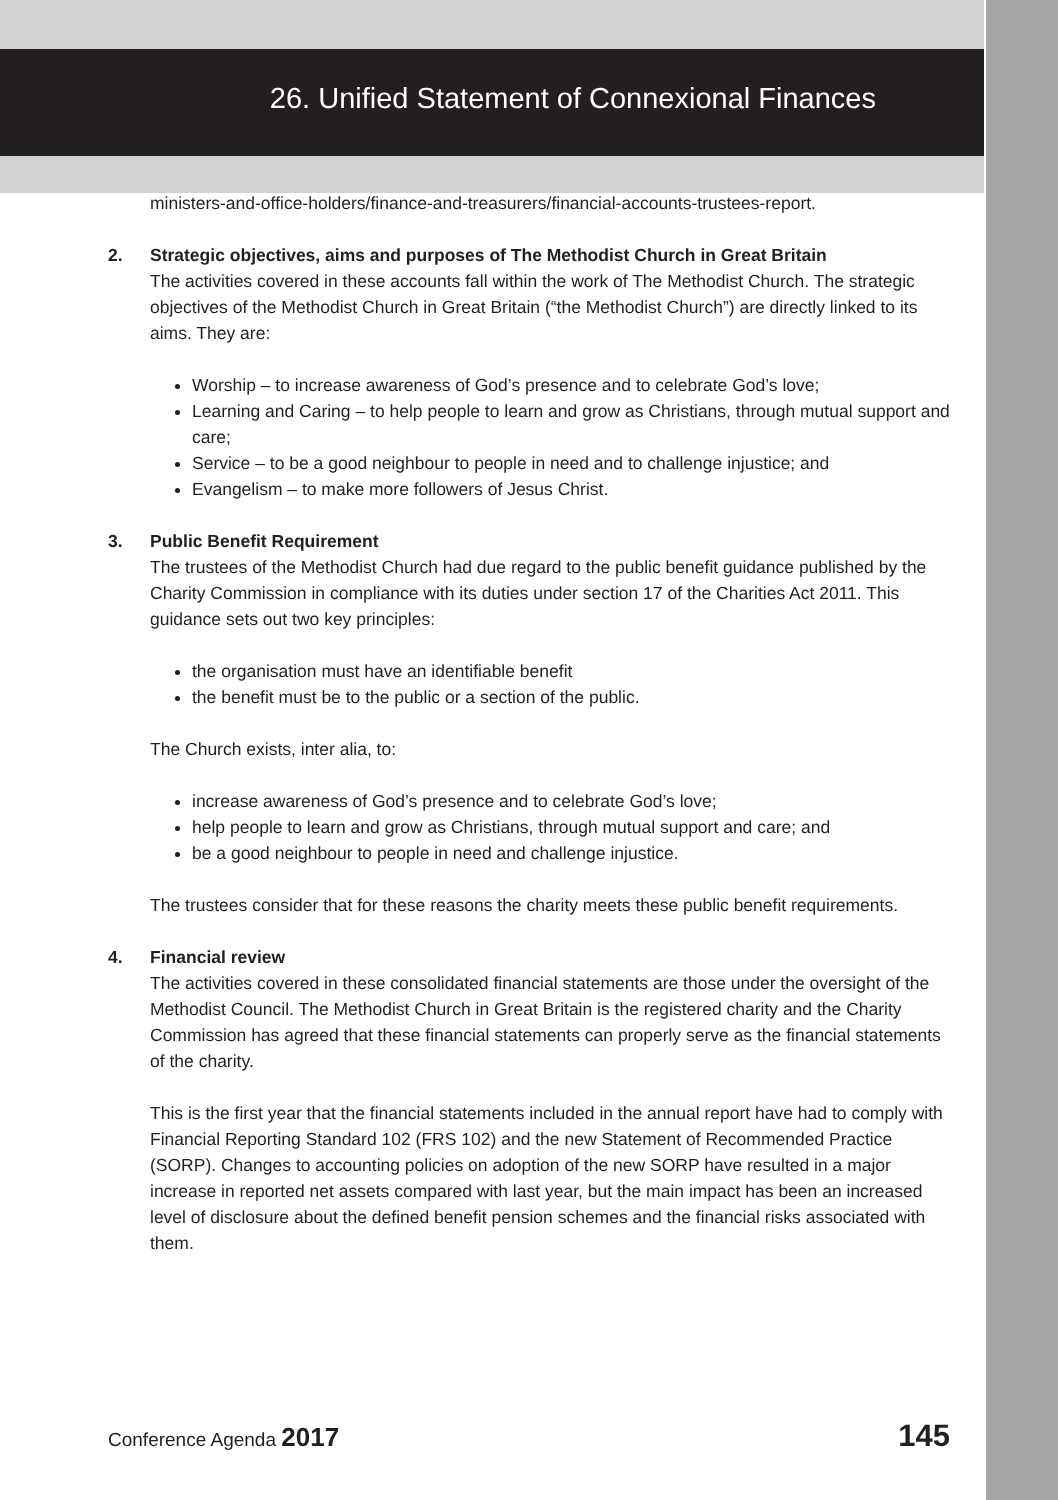26. Unified Statement of Connexional Finances
ministers-and-office-holders/finance-and-treasurers/financial-accounts-trustees-report.
2. Strategic objectives, aims and purposes of The Methodist Church in Great Britain
The activities covered in these accounts fall within the work of The Methodist Church. The strategic objectives of the Methodist Church in Great Britain (“the Methodist Church”) are directly linked to its aims. They are:
Worship – to increase awareness of God’s presence and to celebrate God’s love;
Learning and Caring – to help people to learn and grow as Christians, through mutual support and care;
Service – to be a good neighbour to people in need and to challenge injustice; and
Evangelism – to make more followers of Jesus Christ.
3. Public Benefit Requirement
The trustees of the Methodist Church had due regard to the public benefit guidance published by the Charity Commission in compliance with its duties under section 17 of the Charities Act 2011. This guidance sets out two key principles:
the organisation must have an identifiable benefit
the benefit must be to the public or a section of the public.
The Church exists, inter alia, to:
increase awareness of God’s presence and to celebrate God’s love;
help people to learn and grow as Christians, through mutual support and care; and
be a good neighbour to people in need and challenge injustice.
The trustees consider that for these reasons the charity meets these public benefit requirements.
4. Financial review
The activities covered in these consolidated financial statements are those under the oversight of the Methodist Council. The Methodist Church in Great Britain is the registered charity and the Charity Commission has agreed that these financial statements can properly serve as the financial statements of the charity.
This is the first year that the financial statements included in the annual report have had to comply with Financial Reporting Standard 102 (FRS 102) and the new Statement of Recommended Practice (SORP). Changes to accounting policies on adoption of the new SORP have resulted in a major increase in reported net assets compared with last year, but the main impact has been an increased level of disclosure about the defined benefit pension schemes and the financial risks associated with them.
Conference Agenda 2017
145